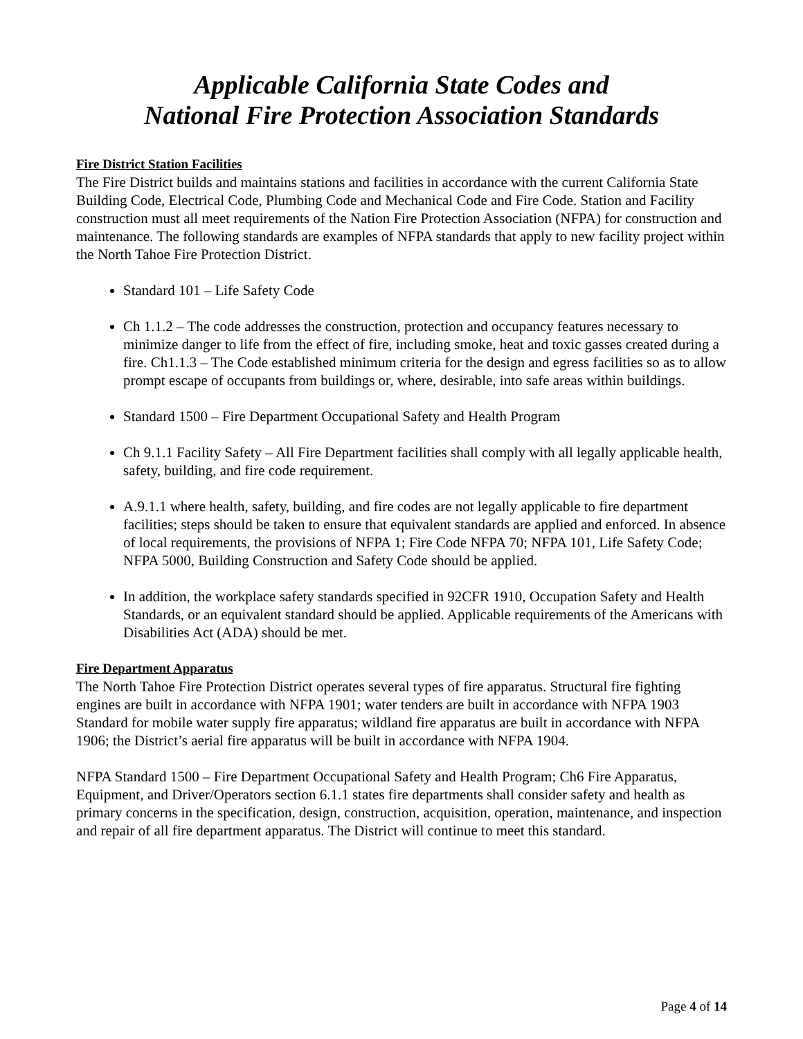Applicable California State Codes and
National Fire Protection Association Standards
Fire District Station Facilities
The Fire District builds and maintains stations and facilities in accordance with the current California State Building Code, Electrical Code, Plumbing Code and Mechanical Code and Fire Code. Station and Facility construction must all meet requirements of the Nation Fire Protection Association (NFPA) for construction and maintenance. The following standards are examples of NFPA standards that apply to new facility project within the North Tahoe Fire Protection District.
Standard 101 – Life Safety Code
Ch 1.1.2 – The code addresses the construction, protection and occupancy features necessary to minimize danger to life from the effect of fire, including smoke, heat and toxic gasses created during a fire. Ch1.1.3 – The Code established minimum criteria for the design and egress facilities so as to allow prompt escape of occupants from buildings or, where, desirable, into safe areas within buildings.
Standard 1500 – Fire Department Occupational Safety and Health Program
Ch 9.1.1 Facility Safety – All Fire Department facilities shall comply with all legally applicable health, safety, building, and fire code requirement.
A.9.1.1 where health, safety, building, and fire codes are not legally applicable to fire department facilities; steps should be taken to ensure that equivalent standards are applied and enforced. In absence of local requirements, the provisions of NFPA 1; Fire Code NFPA 70; NFPA 101, Life Safety Code; NFPA 5000, Building Construction and Safety Code should be applied.
In addition, the workplace safety standards specified in 92CFR 1910, Occupation Safety and Health Standards, or an equivalent standard should be applied. Applicable requirements of the Americans with Disabilities Act (ADA) should be met.
Fire Department Apparatus
The North Tahoe Fire Protection District operates several types of fire apparatus. Structural fire fighting engines are built in accordance with NFPA 1901; water tenders are built in accordance with NFPA 1903 Standard for mobile water supply fire apparatus; wildland fire apparatus are built in accordance with NFPA 1906; the District’s aerial fire apparatus will be built in accordance with NFPA 1904.
NFPA Standard 1500 – Fire Department Occupational Safety and Health Program; Ch6 Fire Apparatus, Equipment, and Driver/Operators section 6.1.1 states fire departments shall consider safety and health as primary concerns in the specification, design, construction, acquisition, operation, maintenance, and inspection and repair of all fire department apparatus. The District will continue to meet this standard.
Page 4 of 14